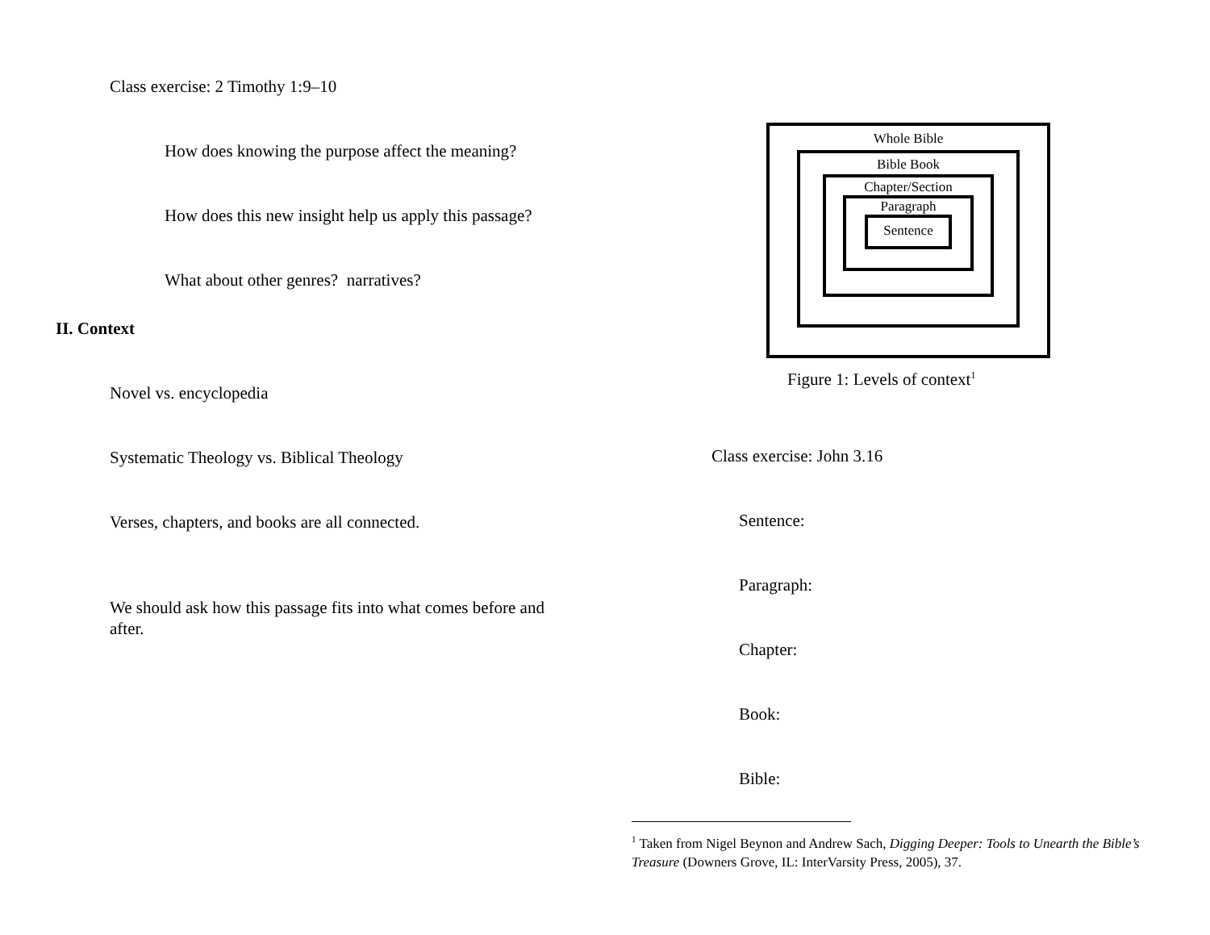Class exercise: 2 Timothy 1:9–10
How does knowing the purpose affect the meaning?
How does this new insight help us apply this passage?
What about other genres? narratives?
II. Context
Novel vs. encyclopedia
Systematic Theology vs. Biblical Theology
Verses, chapters, and books are all connected.
We should ask how this passage fits into what comes before and after.
Whole Bible
Bible Book
Chapter/Section
Paragraph
Sentence
Figure 1: Levels of context<sup>1</sup>
Class exercise: John 3.16
Sentence:
Paragraph:
Chapter:
Book:
Bible:
<sup>1</sup> Taken from Nigel Beynon and Andrew Sach, Digging Deeper: Tools to Unearth the Bible’s Treasure (Downers Grove, IL: InterVarsity Press, 2005), 37.